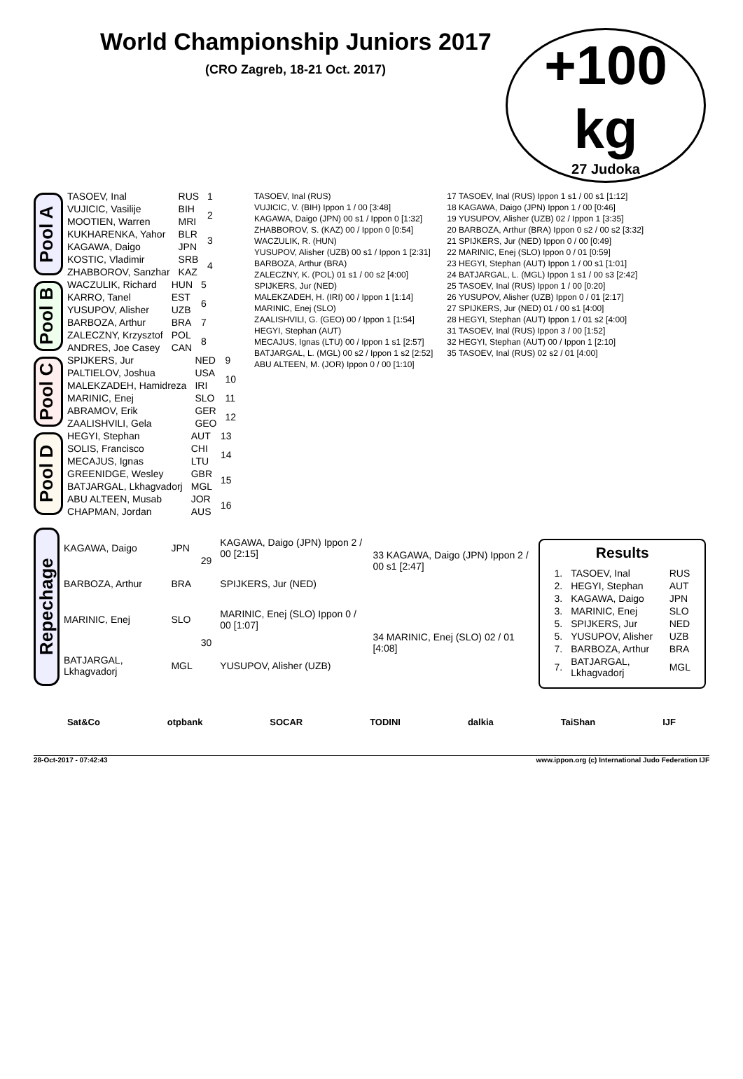World Championship Juniors 2017
(CRO Zagreb, 18-21 Oct. 2017)
+100 kg
27 Judoka
Pool A
| TASOEV, Inal | RUS | 1 |
| VUJICIC, Vasilije | BIH | 2 |
| MOOTIEN, Warren | MRI | |
| KUKHARENKA, Yahor | BLR | 3 |
| KAGAWA, Daigo | JPN | |
| KOSTIC, Vladimir | SRB | 4 |
| ZHABBOROV, Sanzhar | KAZ | |
Pool B
| WACZULIK, Richard | HUN | 5 |
| KARRO, Tanel | EST | 6 |
| YUSUPOV, Alisher | UZB | |
| BARBOZA, Arthur | BRA | 7 |
| ZALECZNY, Krzysztof | POL | 8 |
| ANDRES, Joe Casey | CAN | |
Pool C
| SPIJKERS, Jur | NED | 9 |
| PALTIELOV, Joshua | USA | 10 |
| MALEKZADEH, Hamidreza | IRI | |
| MARINIC, Enej | SLO | 11 |
| ABRAMOV, Erik | GER | 12 |
| ZAALISHVILI, Gela | GEO | |
Pool D
| HEGYI, Stephan | AUT | 13 |
| SOLIS, Francisco | CHI | 14 |
| MECAJUS, Ignas | LTU | |
| GREENIDGE, Wesley | GBR | 15 |
| BATJARGAL, Lkhagvadorj | MGL | |
| ABU ALTEEN, Musab | JOR | 16 |
| CHAPMAN, Jordan | AUS | |
TASOEV, Inal (RUS)
VUJICIC, V. (BIH) Ippon 1 / 00 [3:48]
KAGAWA, Daigo (JPN) 00 s1 / Ippon 0 [1:32]
ZHABBOROV, S. (KAZ) 00 / Ippon 0 [0:54]
WACZULIK, R. (HUN)
YUSUPOV, Alisher (UZB) 00 s1 / Ippon 1 [2:31]
BARBOZA, Arthur (BRA)
ZALECZNY, K. (POL) 01 s1 / 00 s2 [4:00]
SPIJKERS, Jur (NED)
MALEKZADEH, H. (IRI) 00 / Ippon 1 [1:14]
MARINIC, Enej (SLO)
ZAALISHVILI, G. (GEO) 00 / Ippon 1 [1:54]
HEGYI, Stephan (AUT)
MECAJUS, Ignas (LTU) 00 / Ippon 1 s1 [2:57]
BATJARGAL, L. (MGL) 00 s2 / Ippon 1 s2 [2:52]
ABU ALTEEN, M. (JOR) Ippon 0 / 00 [1:10]
17 TASOEV, Inal (RUS) Ippon 1 s1 / 00 s1 [1:12]
18 KAGAWA, Daigo (JPN) Ippon 1 / 00 [0:46]
19 YUSUPOV, Alisher (UZB) 02 / Ippon 1 [3:35]
20 BARBOZA, Arthur (BRA) Ippon 0 s2 / 00 s2 [3:32]
21 SPIJKERS, Jur (NED) Ippon 0 / 00 [0:49]
22 MARINIC, Enej (SLO) Ippon 0 / 01 [0:59]
23 HEGYI, Stephan (AUT) Ippon 1 / 00 s1 [1:01]
24 BATJARGAL, L. (MGL) Ippon 1 s1 / 00 s3 [2:42]
25 TASOEV, Inal (RUS) Ippon 1 / 00 [0:20]
26 YUSUPOV, Alisher (UZB) Ippon 0 / 01 [2:17]
27 SPIJKERS, Jur (NED) 01 / 00 s1 [4:00]
28 HEGYI, Stephan (AUT) Ippon 1 / 01 s2 [4:00]
31 TASOEV, Inal (RUS) Ippon 3 / 00 [1:52]
32 HEGYI, Stephan (AUT) 00 / Ippon 1 [2:10]
35 TASOEV, Inal (RUS) 02 s2 / 01 [4:00]
Repechage
| KAGAWA, Daigo | JPN | 29 | KAGAWA, Daigo (JPN) Ippon 2 / 00 [2:15] | 33 KAGAWA, Daigo (JPN) Ippon 2 / 00 s1 [2:47] |
| BARBOZA, Arthur | BRA | | SPIJKERS, Jur (NED) | |
| MARINIC, Enej | SLO | 30 | MARINIC, Enej (SLO) Ippon 0 / 00 [1:07] | 34 MARINIC, Enej (SLO) 02 / 01 [4:08] |
| BATJARGAL, Lkhagvadorj | MGL | | YUSUPOV, Alisher (UZB) | |
Results
| 1. | TASOEV, Inal | RUS |
| 2. | HEGYI, Stephan | AUT |
| 3. | KAGAWA, Daigo | JPN |
| 3. | MARINIC, Enej | SLO |
| 5. | SPIJKERS, Jur | NED |
| 5. | YUSUPOV, Alisher | UZB |
| 7. | BARBOZA, Arthur | BRA |
| 7. | BATJARGAL, Lkhagvadorj | MGL |
Sat&Co otpbank SOCAR TODINI dalkia TaiShan IJF
28-Oct-2017 - 07:42:43 www.ippon.org (c) International Judo Federation IJF